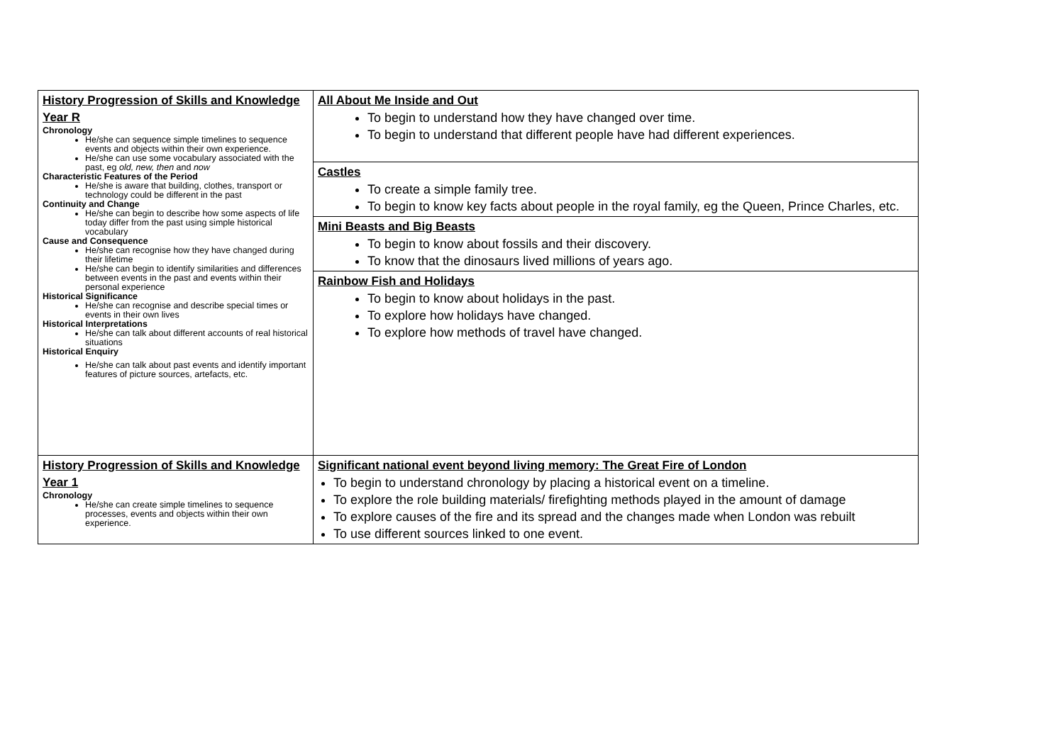| History Progression of Skills and Knowledge Year R Chronology He/she can sequence simple timelines to sequence events and objects within their own experience. He/she can use some vocabulary associated with the past, eg old, new, then and now Characteristic Features of the Period He/she is aware that building, clothes, transport or technology could be different in the past Continuity and Change He/she can begin to describe how some aspects of life today differ from the past using simple historical vocabulary Cause and Consequence He/she can recognise how they have changed during their lifetime He/she can begin to identify similarities and differences between events in the past and events within their personal experience Historical Significance He/she can recognise and describe special times or events in their own lives Historical Interpretations He/she can talk about different accounts of real historical situations Historical Enquiry He/she can talk about past events and identify important features of picture sources, artefacts, etc. | All About Me Inside and Out To begin to understand how they have changed over time. To begin to understand that different people have had different experiences. |
| | Castles To create a simple family tree. To begin to know key facts about people in the royal family, eg the Queen, Prince Charles, etc. |
| | Mini Beasts and Big Beasts To begin to know about fossils and their discovery. To know that the dinosaurs lived millions of years ago. |
| | Rainbow Fish and Holidays To begin to know about holidays in the past. To explore how holidays have changed. To explore how methods of travel have changed. |
| History Progression of Skills and Knowledge Year 1 Chronology He/she can create simple timelines to sequence processes, events and objects within their own experience. | Significant national event beyond living memory: The Great Fire of London To begin to understand chronology by placing a historical event on a timeline. To explore the role building materials/ firefighting methods played in the amount of damage To explore causes of the fire and its spread and the changes made when London was rebuilt To use different sources linked to one event. |